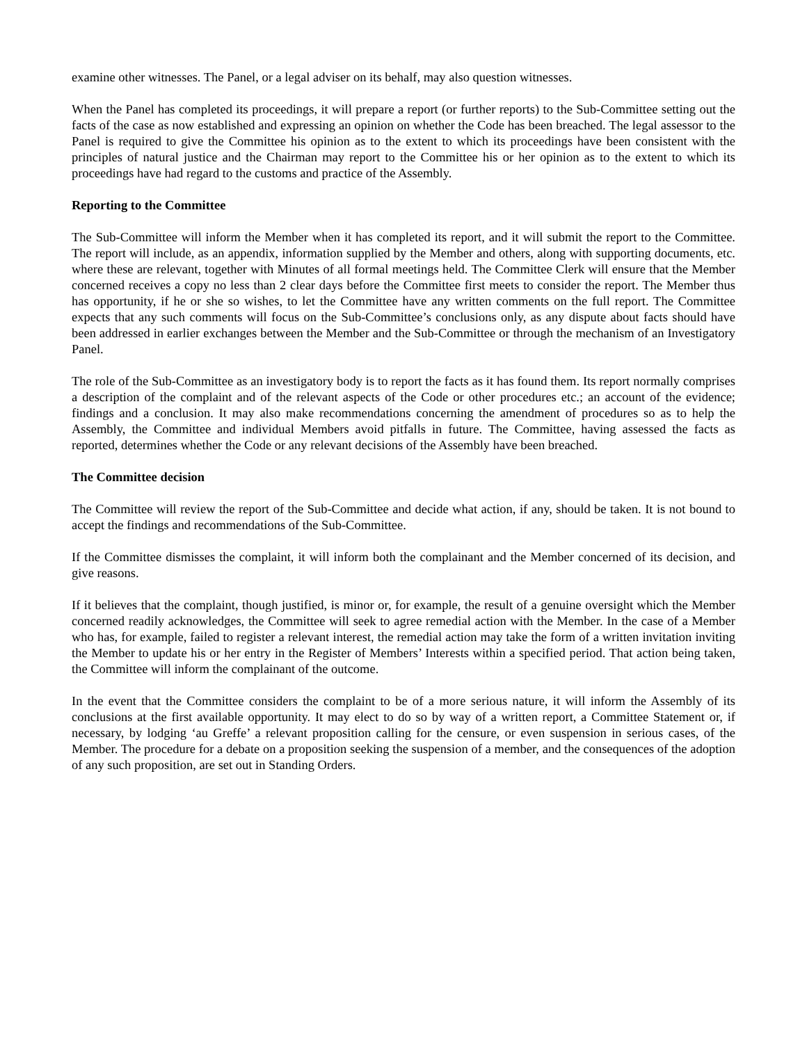examine other witnesses. The Panel, or a legal adviser on its behalf, may also question witnesses.
When the Panel has completed its proceedings, it will prepare a report (or further reports) to the Sub-Committee setting out the facts of the case as now established and expressing an opinion on whether the Code has been breached. The legal assessor to the Panel is required to give the Committee his opinion as to the extent to which its proceedings have been consistent with the principles of natural justice and the Chairman may report to the Committee his or her opinion as to the extent to which its proceedings have had regard to the customs and practice of the Assembly.
Reporting to the Committee
The Sub-Committee will inform the Member when it has completed its report, and it will submit the report to the Committee. The report will include, as an appendix, information supplied by the Member and others, along with supporting documents, etc. where these are relevant, together with Minutes of all formal meetings held. The Committee Clerk will ensure that the Member concerned receives a copy no less than 2 clear days before the Committee first meets to consider the report. The Member thus has opportunity, if he or she so wishes, to let the Committee have any written comments on the full report. The Committee expects that any such comments will focus on the Sub-Committee’s conclusions only, as any dispute about facts should have been addressed in earlier exchanges between the Member and the Sub-Committee or through the mechanism of an Investigatory Panel.
The role of the Sub-Committee as an investigatory body is to report the facts as it has found them. Its report normally comprises a description of the complaint and of the relevant aspects of the Code or other procedures etc.; an account of the evidence; findings and a conclusion. It may also make recommendations concerning the amendment of procedures so as to help the Assembly, the Committee and individual Members avoid pitfalls in future. The Committee, having assessed the facts as reported, determines whether the Code or any relevant decisions of the Assembly have been breached.
The Committee decision
The Committee will review the report of the Sub-Committee and decide what action, if any, should be taken. It is not bound to accept the findings and recommendations of the Sub-Committee.
If the Committee dismisses the complaint, it will inform both the complainant and the Member concerned of its decision, and give reasons.
If it believes that the complaint, though justified, is minor or, for example, the result of a genuine oversight which the Member concerned readily acknowledges, the Committee will seek to agree remedial action with the Member. In the case of a Member who has, for example, failed to register a relevant interest, the remedial action may take the form of a written invitation inviting the Member to update his or her entry in the Register of Members’ Interests within a specified period. That action being taken, the Committee will inform the complainant of the outcome.
In the event that the Committee considers the complaint to be of a more serious nature, it will inform the Assembly of its conclusions at the first available opportunity. It may elect to do so by way of a written report, a Committee Statement or, if necessary, by lodging ‘au Greffe’ a relevant proposition calling for the censure, or even suspension in serious cases, of the Member. The procedure for a debate on a proposition seeking the suspension of a member, and the consequences of the adoption of any such proposition, are set out in Standing Orders.